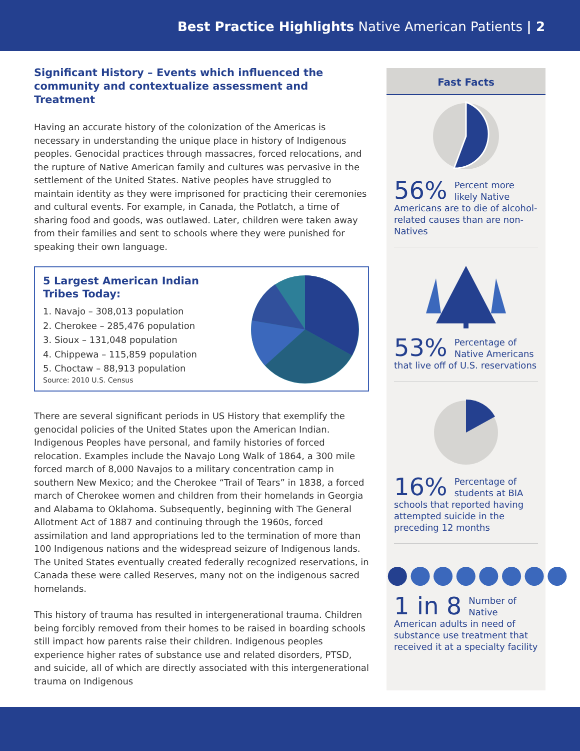Best Practice Highlights Native American Patients | 2
Significant History – Events which influenced the community and contextualize assessment and Treatment
Having an accurate history of the colonization of the Americas is necessary in understanding the unique place in history of Indigenous peoples. Genocidal practices through massacres, forced relocations, and the rupture of Native American family and cultures was pervasive in the settlement of the United States. Native peoples have struggled to maintain identity as they were imprisoned for practicing their ceremonies and cultural events. For example, in Canada, the Potlatch, a time of sharing food and goods, was outlawed. Later, children were taken away from their families and sent to schools where they were punished for speaking their own language.
5 Largest American Indian
Tribes Today:
1. Navajo – 308,013 population
2. Cherokee – 285,476 population
3. Sioux – 131,048 population
4. Chippewa – 115,859 population
5. Choctaw – 88,913 population
Source: 2010 U.S. Census
There are several significant periods in US History that exemplify the genocidal policies of the United States upon the American Indian. Indigenous Peoples have personal, and family histories of forced relocation. Examples include the Navajo Long Walk of 1864, a 300 mile forced march of 8,000 Navajos to a military concentration camp in southern New Mexico; and the Cherokee “Trail of Tears” in 1838, a forced march of Cherokee women and children from their homelands in Georgia and Alabama to Oklahoma. Subsequently, beginning with The General Allotment Act of 1887 and continuing through the 1960s, forced assimilation and land appropriations led to the termination of more than 100 Indigenous nations and the widespread seizure of Indigenous lands. The United States eventually created federally recognized reservations, in Canada these were called Reserves, many not on the indigenous sacred homelands.
This history of trauma has resulted in intergenerational trauma. Children being forcibly removed from their homes to be raised in boarding schools still impact how parents raise their children. Indigenous peoples experience higher rates of substance use and related disorders, PTSD, and suicide, all of which are directly associated with this intergenerational trauma on Indigenous
Fast Facts
56% Percent more likely Native Americans are to die of alcohol-related causes than are non-Natives
53% Percentage of Native Americans that live off of U.S. reservations
16% Percentage of students at BIA schools that reported having attempted suicide in the preceding 12 months
●●●●●●●●
1 in 8 Number of Native American adults in need of substance use treatment that received it at a specialty facility